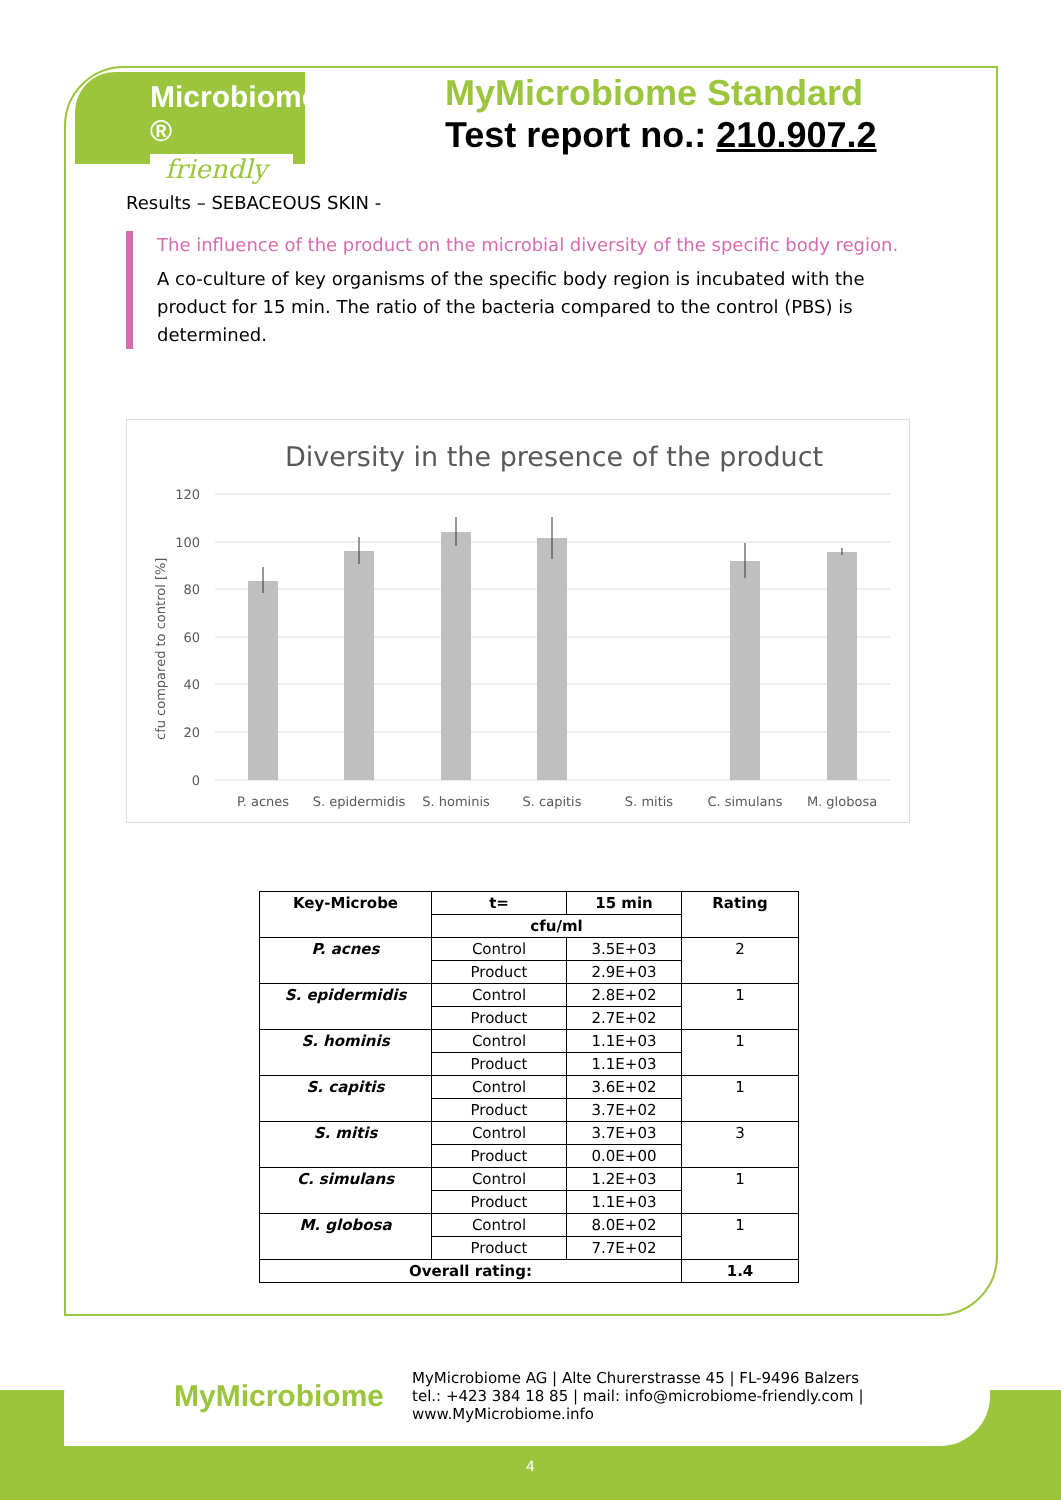Microbiome ®
friendly
MyMicrobiome Standard
Test report no.: 210.907.2
Results – SEBACEOUS SKIN -
The influence of the product on the microbial diversity of the specific body region.
A co-culture of key organisms of the specific body region is incubated with the product for 15 min. The ratio of the bacteria compared to the control (PBS) is determined.
Diversity in the presence of the product
120
100
80
60
40
20
0
cfu compared to control [%]
P. acnes
S. epidermidis
S. hominis
S. capitis
S. mitis
C. simulans
M. globosa
| Key-Microbe | t= | 15 min | Rating |
| --- | --- | --- | --- |
| | cfu/ml | | |
| P. acnes | Control | 3.5E+03 | 2 |
| | Product | 2.9E+03 | |
| S. epidermidis | Control | 2.8E+02 | 1 |
| | Product | 2.7E+02 | |
| S. hominis | Control | 1.1E+03 | 1 |
| | Product | 1.1E+03 | |
| S. capitis | Control | 3.6E+02 | 1 |
| | Product | 3.7E+02 | |
| S. mitis | Control | 3.7E+03 | 3 |
| | Product | 0.0E+00 | |
| C. simulans | Control | 1.2E+03 | 1 |
| | Product | 1.1E+03 | |
| M. globosa | Control | 8.0E+02 | 1 |
| | Product | 7.7E+02 | |
| Overall rating: | | | 1.4 |
MyMicrobiome
MyMicrobiome AG | Alte Churerstrasse 45 | FL-9496 Balzers
tel.: +423 384 18 85 | mail: info@microbiome-friendly.com | www.MyMicrobiome.info
4